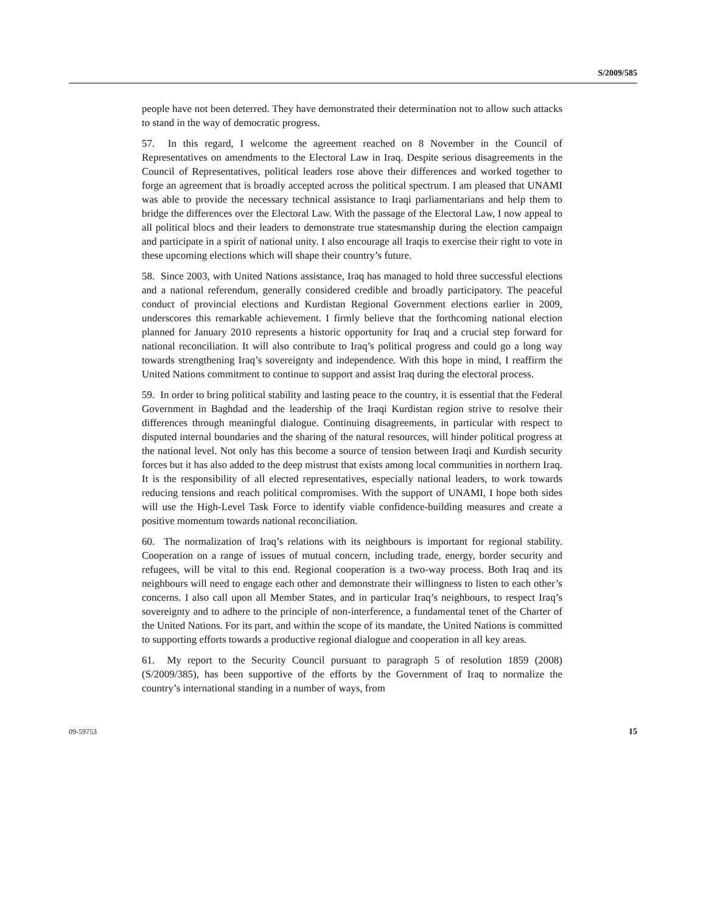S/2009/585
people have not been deterred. They have demonstrated their determination not to allow such attacks to stand in the way of democratic progress.
57. In this regard, I welcome the agreement reached on 8 November in the Council of Representatives on amendments to the Electoral Law in Iraq. Despite serious disagreements in the Council of Representatives, political leaders rose above their differences and worked together to forge an agreement that is broadly accepted across the political spectrum. I am pleased that UNAMI was able to provide the necessary technical assistance to Iraqi parliamentarians and help them to bridge the differences over the Electoral Law. With the passage of the Electoral Law, I now appeal to all political blocs and their leaders to demonstrate true statesmanship during the election campaign and participate in a spirit of national unity. I also encourage all Iraqis to exercise their right to vote in these upcoming elections which will shape their country’s future.
58. Since 2003, with United Nations assistance, Iraq has managed to hold three successful elections and a national referendum, generally considered credible and broadly participatory. The peaceful conduct of provincial elections and Kurdistan Regional Government elections earlier in 2009, underscores this remarkable achievement. I firmly believe that the forthcoming national election planned for January 2010 represents a historic opportunity for Iraq and a crucial step forward for national reconciliation. It will also contribute to Iraq’s political progress and could go a long way towards strengthening Iraq’s sovereignty and independence. With this hope in mind, I reaffirm the United Nations commitment to continue to support and assist Iraq during the electoral process.
59. In order to bring political stability and lasting peace to the country, it is essential that the Federal Government in Baghdad and the leadership of the Iraqi Kurdistan region strive to resolve their differences through meaningful dialogue. Continuing disagreements, in particular with respect to disputed internal boundaries and the sharing of the natural resources, will hinder political progress at the national level. Not only has this become a source of tension between Iraqi and Kurdish security forces but it has also added to the deep mistrust that exists among local communities in northern Iraq. It is the responsibility of all elected representatives, especially national leaders, to work towards reducing tensions and reach political compromises. With the support of UNAMI, I hope both sides will use the High-Level Task Force to identify viable confidence-building measures and create a positive momentum towards national reconciliation.
60. The normalization of Iraq’s relations with its neighbours is important for regional stability. Cooperation on a range of issues of mutual concern, including trade, energy, border security and refugees, will be vital to this end. Regional cooperation is a two-way process. Both Iraq and its neighbours will need to engage each other and demonstrate their willingness to listen to each other’s concerns. I also call upon all Member States, and in particular Iraq’s neighbours, to respect Iraq’s sovereignty and to adhere to the principle of non-interference, a fundamental tenet of the Charter of the United Nations. For its part, and within the scope of its mandate, the United Nations is committed to supporting efforts towards a productive regional dialogue and cooperation in all key areas.
61. My report to the Security Council pursuant to paragraph 5 of resolution 1859 (2008) (S/2009/385), has been supportive of the efforts by the Government of Iraq to normalize the country’s international standing in a number of ways, from
09-59753 15